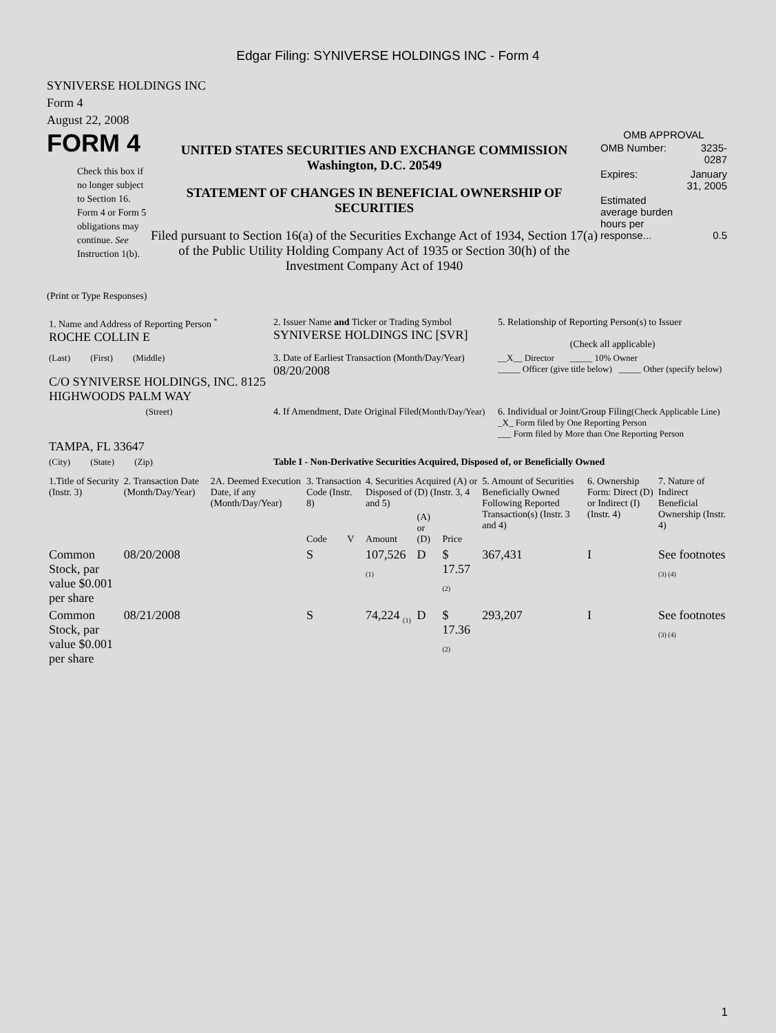Edgar Filing: SYNIVERSE HOLDINGS INC - Form 4
SYNIVERSE HOLDINGS INC
Form 4
August 22, 2008
FORM 4
Check this box if no longer subject to Section 16. Form 4 or Form 5 obligations may continue. See Instruction 1(b).
UNITED STATES SECURITIES AND EXCHANGE COMMISSION
Washington, D.C. 20549
STATEMENT OF CHANGES IN BENEFICIAL OWNERSHIP OF SECURITIES
Filed pursuant to Section 16(a) of the Securities Exchange Act of 1934, Section 17(a) of the Public Utility Holding Company Act of 1935 or Section 30(h) of the Investment Company Act of 1940
OMB APPROVAL
| OMB Number: | 3235-0287 |
| Expires: | January 31, 2005 |
| Estimated average burden hours per response... | 0.5 |
(Print or Type Responses)
| 1. Name and Address of Reporting Person <sup>*</sup> ROCHE COLLIN E | 2. Issuer Name and Ticker or Trading Symbol SYNIVERSE HOLDINGS INC [SVR] | 5. Relationship of Reporting Person(s) to Issuer (Check all applicable) |
| (Last) (First) (Middle) C/O SYNIVERSE HOLDINGS, INC. 8125 HIGHWOODS PALM WAY | 3. Date of Earliest Transaction (Month/Day/Year) 08/20/2008 | __X__ Director _____ 10% Owner _____ Officer (give title below) _____ Other (specify below) |
| (Street) TAMPA, FL 33647 | 4. If Amendment, Date Original Filed (Month/Day/Year) | 6. Individual or Joint/Group Filing (Check Applicable Line) _X_ Form filed by One Reporting Person ___ Form filed by More than One Reporting Person |
| (City) (State) (Zip) | Table I - Non-Derivative Securities Acquired, Disposed of, or Beneficially Owned | |
| 1.Title of Security (Instr. 3) | 2. Transaction Date (Month/Day/Year) | 2A. Deemed Execution Date, if any (Month/Day/Year) | 3. Transaction Code (Instr. 8) | | 4. Securities Acquired (A) or Disposed of (D) (Instr. 3, 4 and 5) | | | 5. Amount of Securities Beneficially Owned Following Reported Transaction(s) (Instr. 3 and 4) | 6. Ownership Form: Direct (D) or Indirect (I) (Instr. 4) | 7. Nature of Indirect Beneficial Ownership (Instr. 4) |
| --- | --- | --- | --- | --- | --- | --- | --- | --- | --- | --- |
| | | | Code | V | Amount | (A) or (D) | Price | | | |
| Common Stock, par value $0.001 per share | 08/20/2008 | | S | | 107,526 <sub>(1)</sub> | D | $ 17.57 <sub>(2)</sub> | 367,431 | I | See footnotes <sub>(3) (4)</sub> |
| Common Stock, par value $0.001 per share | 08/21/2008 | | S | | 74,224 <sub>(1)</sub> | D | $ 17.36 <sub>(2)</sub> | 293,207 | I | See footnotes <sub>(3) (4)</sub> |
1